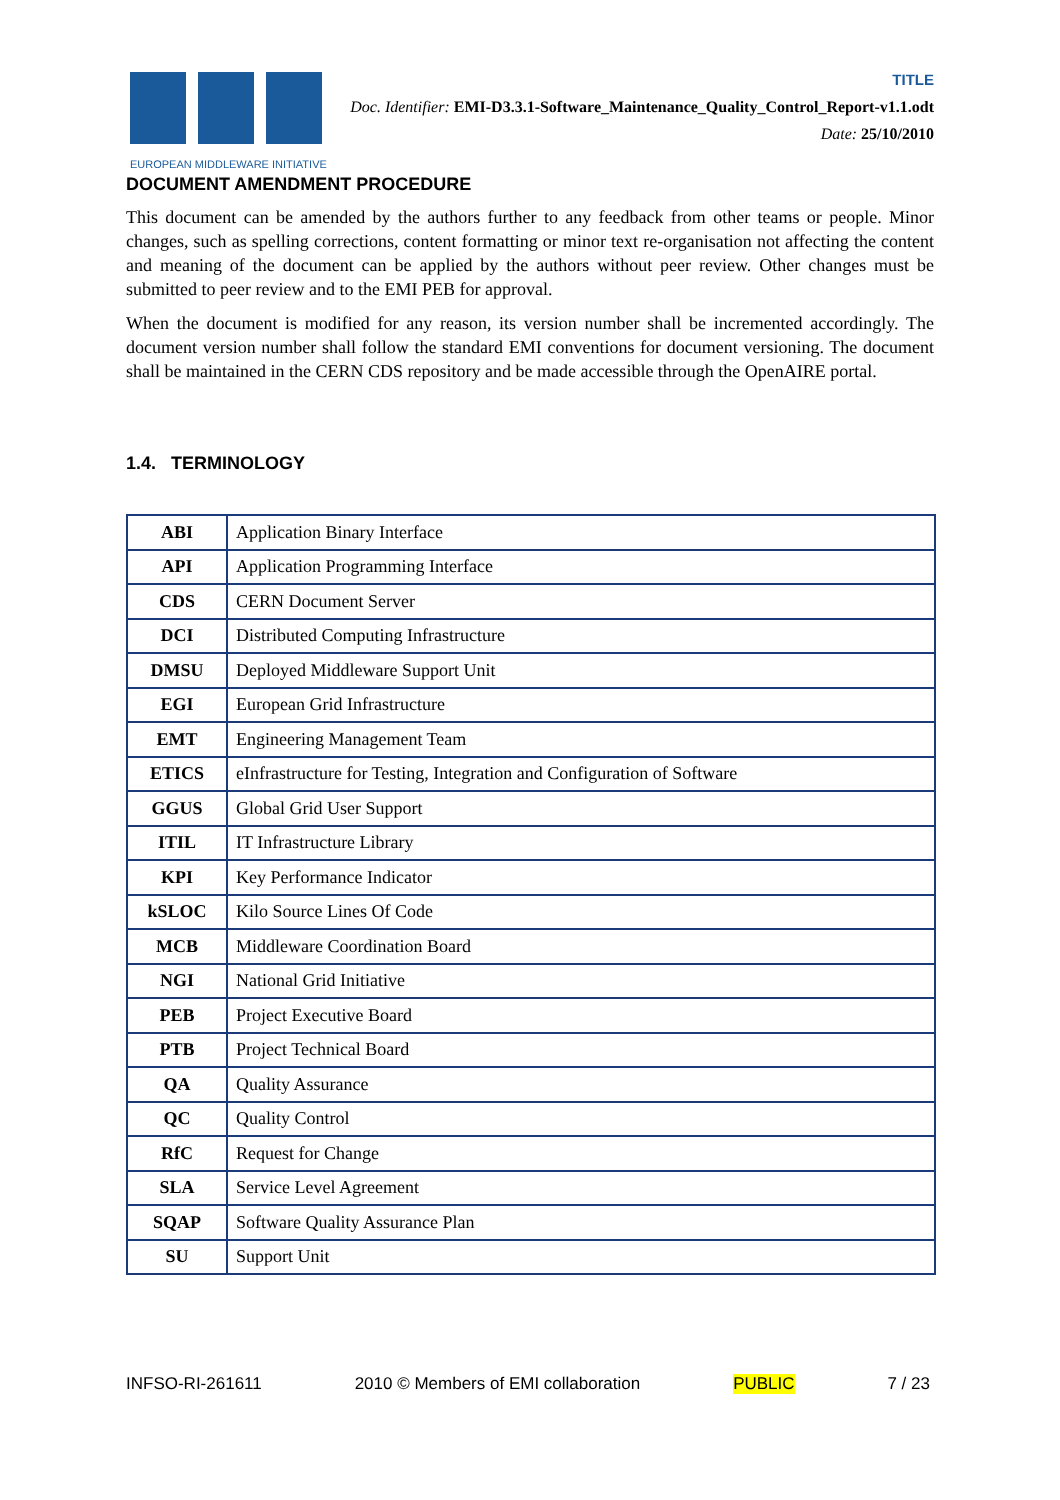EUROPEAN MIDDLEWARE INITIATIVE
TITLE
Doc. Identifier: EMI-D3.3.1-Software_Maintenance_Quality_Control_Report-v1.1.odt
Date: 25/10/2010
DOCUMENT AMENDMENT PROCEDURE
This document can be amended by the authors further to any feedback from other teams or people. Minor changes, such as spelling corrections, content formatting or minor text re-organisation not affecting the content and meaning of the document can be applied by the authors without peer review. Other changes must be submitted to peer review and to the EMI PEB for approval.
When the document is modified for any reason, its version number shall be incremented accordingly. The document version number shall follow the standard EMI conventions for document versioning. The document shall be maintained in the CERN CDS repository and be made accessible through the OpenAIRE portal.
1.4. TERMINOLOGY
| ABI | Application Binary Interface |
| API | Application Programming Interface |
| CDS | CERN Document Server |
| DCI | Distributed Computing Infrastructure |
| DMSU | Deployed Middleware Support Unit |
| EGI | European Grid Infrastructure |
| EMT | Engineering Management Team |
| ETICS | eInfrastructure for Testing, Integration and Configuration of Software |
| GGUS | Global Grid User Support |
| ITIL | IT Infrastructure Library |
| KPI | Key Performance Indicator |
| kSLOC | Kilo Source Lines Of Code |
| MCB | Middleware Coordination Board |
| NGI | National Grid Initiative |
| PEB | Project Executive Board |
| PTB | Project Technical Board |
| QA | Quality Assurance |
| QC | Quality Control |
| RfC | Request for Change |
| SLA | Service Level Agreement |
| SQAP | Software Quality Assurance Plan |
| SU | Support Unit |
INFSO-RI-261611 2010 © Members of EMI collaboration PUBLIC 7 / 23